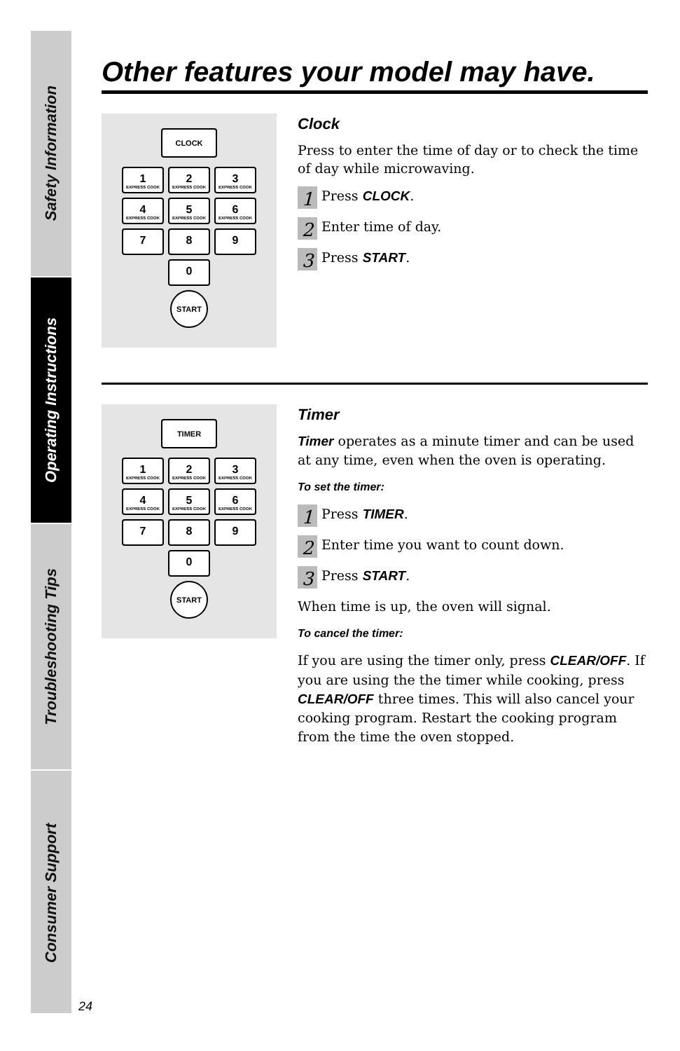Safety Information
Operating Instructions
Troubleshooting Tips
Consumer Support
Other features your model may have.
CLOCK
1 EXPRESS COOK
2 EXPRESS COOK
3 EXPRESS COOK
4 EXPRESS COOK
5 EXPRESS COOK
6 EXPRESS COOK
7 8 9
0
START
Clock
Press to enter the time of day or to check the time of day while microwaving.
1 Press CLOCK.
2 Enter time of day.
3 Press START.
TIMER
1 EXPRESS COOK
2 EXPRESS COOK
3 EXPRESS COOK
4 EXPRESS COOK
5 EXPRESS COOK
6 EXPRESS COOK
7 8 9
0
START
Timer
Timer operates as a minute timer and can be used at any time, even when the oven is operating.
To set the timer:
1 Press TIMER.
2 Enter time you want to count down.
3 Press START.
When time is up, the oven will signal.
To cancel the timer:
If you are using the timer only, press CLEAR/OFF. If you are using the the timer while cooking, press CLEAR/OFF three times. This will also cancel your cooking program. Restart the cooking program from the time the oven stopped.
24